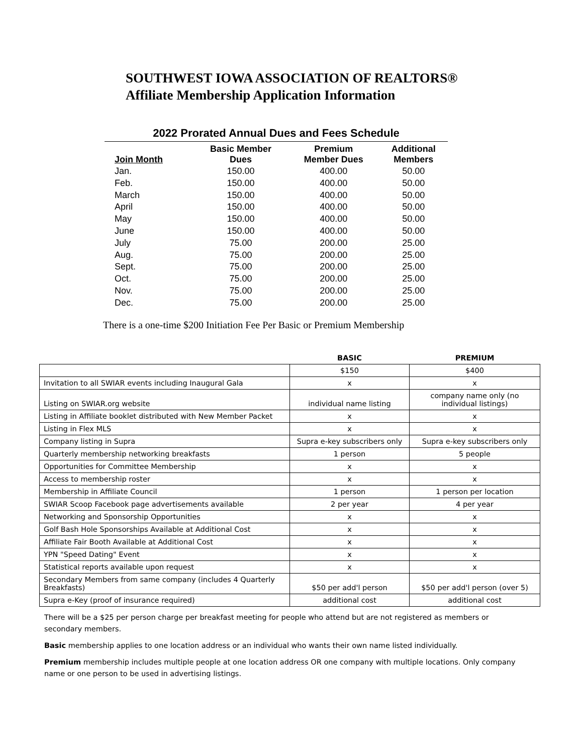SOUTHWEST IOWA ASSOCIATION OF REALTORS®
Affiliate Membership Application Information
2022 Prorated Annual Dues and Fees Schedule
| Join Month | Basic Member Dues | Premium Member Dues | Additional Members |
| --- | --- | --- | --- |
| Jan. | 150.00 | 400.00 | 50.00 |
| Feb. | 150.00 | 400.00 | 50.00 |
| March | 150.00 | 400.00 | 50.00 |
| April | 150.00 | 400.00 | 50.00 |
| May | 150.00 | 400.00 | 50.00 |
| June | 150.00 | 400.00 | 50.00 |
| July | 75.00 | 200.00 | 25.00 |
| Aug. | 75.00 | 200.00 | 25.00 |
| Sept. | 75.00 | 200.00 | 25.00 |
| Oct. | 75.00 | 200.00 | 25.00 |
| Nov. | 75.00 | 200.00 | 25.00 |
| Dec. | 75.00 | 200.00 | 25.00 |
There is a one-time $200 Initiation Fee Per Basic or Premium Membership
| | BASIC | PREMIUM |
| --- | --- | --- |
| | $150 | $400 |
| Invitation to all SWIAR events including Inaugural Gala | x | x |
| Listing on SWIAR.org website | individual name listing | company name only (no individual listings) |
| Listing in Affiliate booklet distributed with New Member Packet | x | x |
| Listing in Flex MLS | x | x |
| Company listing in Supra | Supra e-key subscribers only | Supra e-key subscribers only |
| Quarterly membership networking breakfasts | 1 person | 5 people |
| Opportunities for Committee Membership | x | x |
| Access to membership roster | x | x |
| Membership in Affiliate Council | 1 person | 1 person per location |
| SWIAR Scoop Facebook page advertisements available | 2 per year | 4 per year |
| Networking and Sponsorship Opportunities | x | x |
| Golf Bash Hole Sponsorships Available at Additional Cost | x | x |
| Affiliate Fair Booth Available at Additional Cost | x | x |
| YPN "Speed Dating" Event | x | x |
| Statistical reports available upon request | x | x |
| Secondary Members from same company (includes 4 Quarterly Breakfasts) | $50 per add'l person | $50 per add'l person (over 5) |
| Supra e-Key (proof of insurance required) | additional cost | additional cost |
There will be a $25 per person charge per breakfast meeting for people who attend but are not registered as members or secondary members.
Basic membership applies to one location address or an individual who wants their own name listed individually.
Premium membership includes multiple people at one location address OR one company with multiple locations. Only company name or one person to be used in advertising listings.